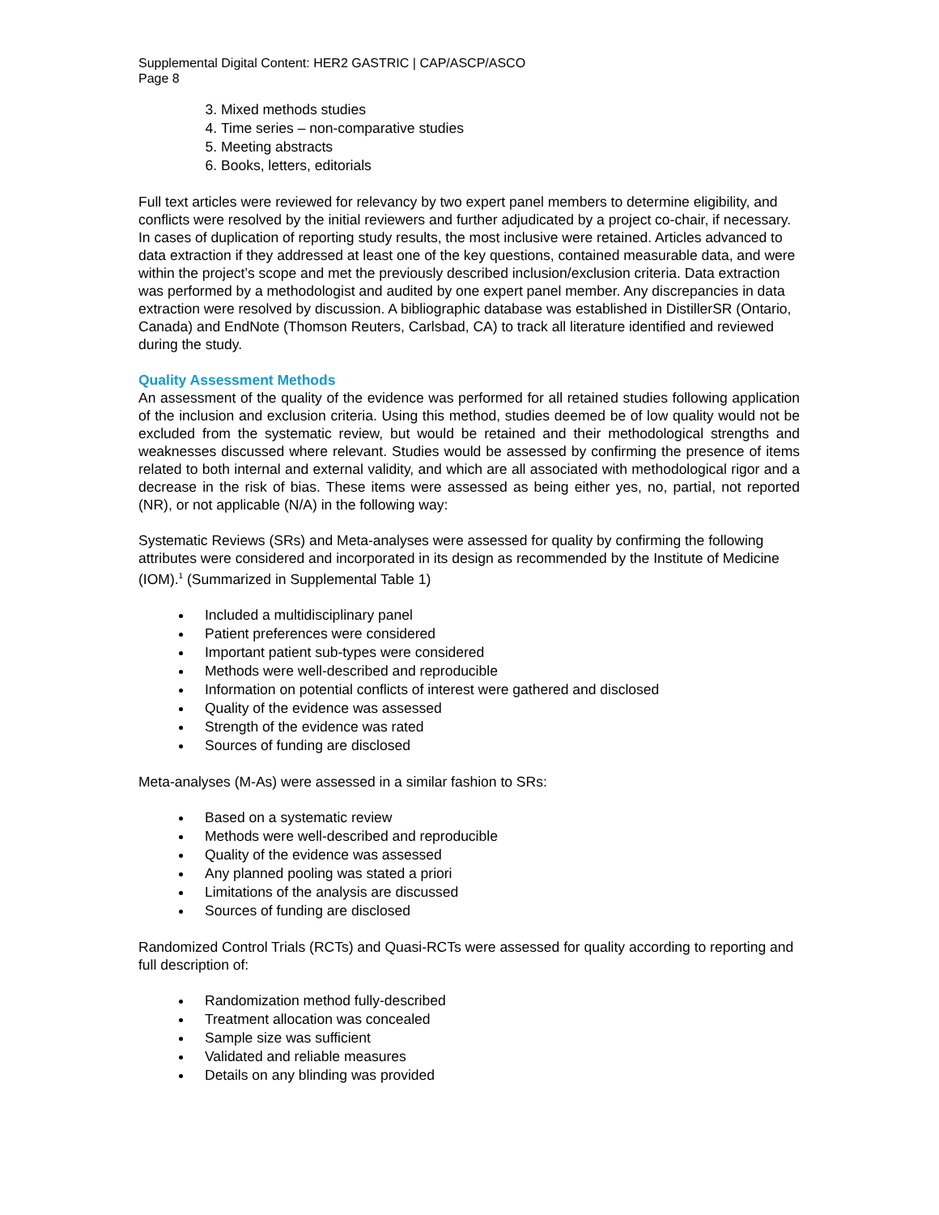Supplemental Digital Content: HER2 GASTRIC | CAP/ASCP/ASCO
Page 8
3. Mixed methods studies
4. Time series – non-comparative studies
5. Meeting abstracts
6. Books, letters, editorials
Full text articles were reviewed for relevancy by two expert panel members to determine eligibility, and conflicts were resolved by the initial reviewers and further adjudicated by a project co-chair, if necessary. In cases of duplication of reporting study results, the most inclusive were retained. Articles advanced to data extraction if they addressed at least one of the key questions, contained measurable data, and were within the project’s scope and met the previously described inclusion/exclusion criteria. Data extraction was performed by a methodologist and audited by one expert panel member. Any discrepancies in data extraction were resolved by discussion. A bibliographic database was established in DistillerSR (Ontario, Canada) and EndNote (Thomson Reuters, Carlsbad, CA) to track all literature identified and reviewed during the study.
Quality Assessment Methods
An assessment of the quality of the evidence was performed for all retained studies following application of the inclusion and exclusion criteria. Using this method, studies deemed be of low quality would not be excluded from the systematic review, but would be retained and their methodological strengths and weaknesses discussed where relevant. Studies would be assessed by confirming the presence of items related to both internal and external validity, and which are all associated with methodological rigor and a decrease in the risk of bias. These items were assessed as being either yes, no, partial, not reported (NR), or not applicable (N/A) in the following way:
Systematic Reviews (SRs) and Meta-analyses were assessed for quality by confirming the following attributes were considered and incorporated in its design as recommended by the Institute of Medicine (IOM).<sup>1</sup> (Summarized in Supplemental Table 1)
Included a multidisciplinary panel
Patient preferences were considered
Important patient sub-types were considered
Methods were well-described and reproducible
Information on potential conflicts of interest were gathered and disclosed
Quality of the evidence was assessed
Strength of the evidence was rated
Sources of funding are disclosed
Meta-analyses (M-As) were assessed in a similar fashion to SRs:
Based on a systematic review
Methods were well-described and reproducible
Quality of the evidence was assessed
Any planned pooling was stated a priori
Limitations of the analysis are discussed
Sources of funding are disclosed
Randomized Control Trials (RCTs) and Quasi-RCTs were assessed for quality according to reporting and full description of:
Randomization method fully-described
Treatment allocation was concealed
Sample size was sufficient
Validated and reliable measures
Details on any blinding was provided